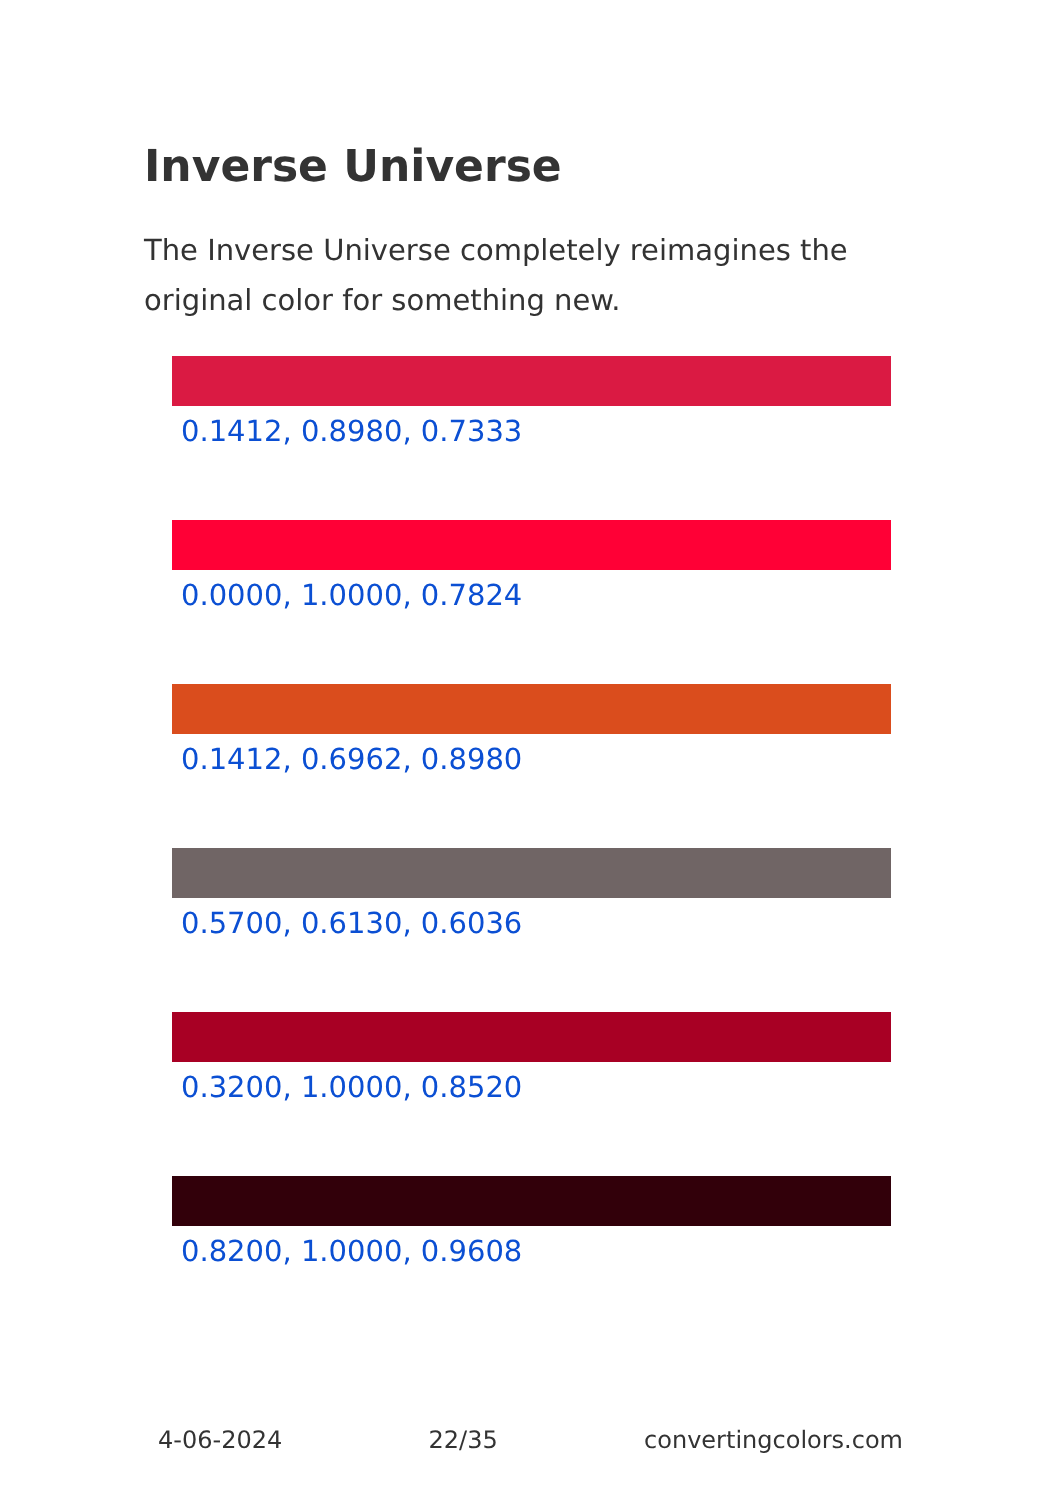Inverse Universe
The Inverse Universe completely reimagines the original color for something new.
0.1412, 0.8980, 0.7333
0.0000, 1.0000, 0.7824
0.1412, 0.6962, 0.8980
0.5700, 0.6130, 0.6036
0.3200, 1.0000, 0.8520
0.8200, 1.0000, 0.9608
4-06-2024 22/35 convertingcolors.com